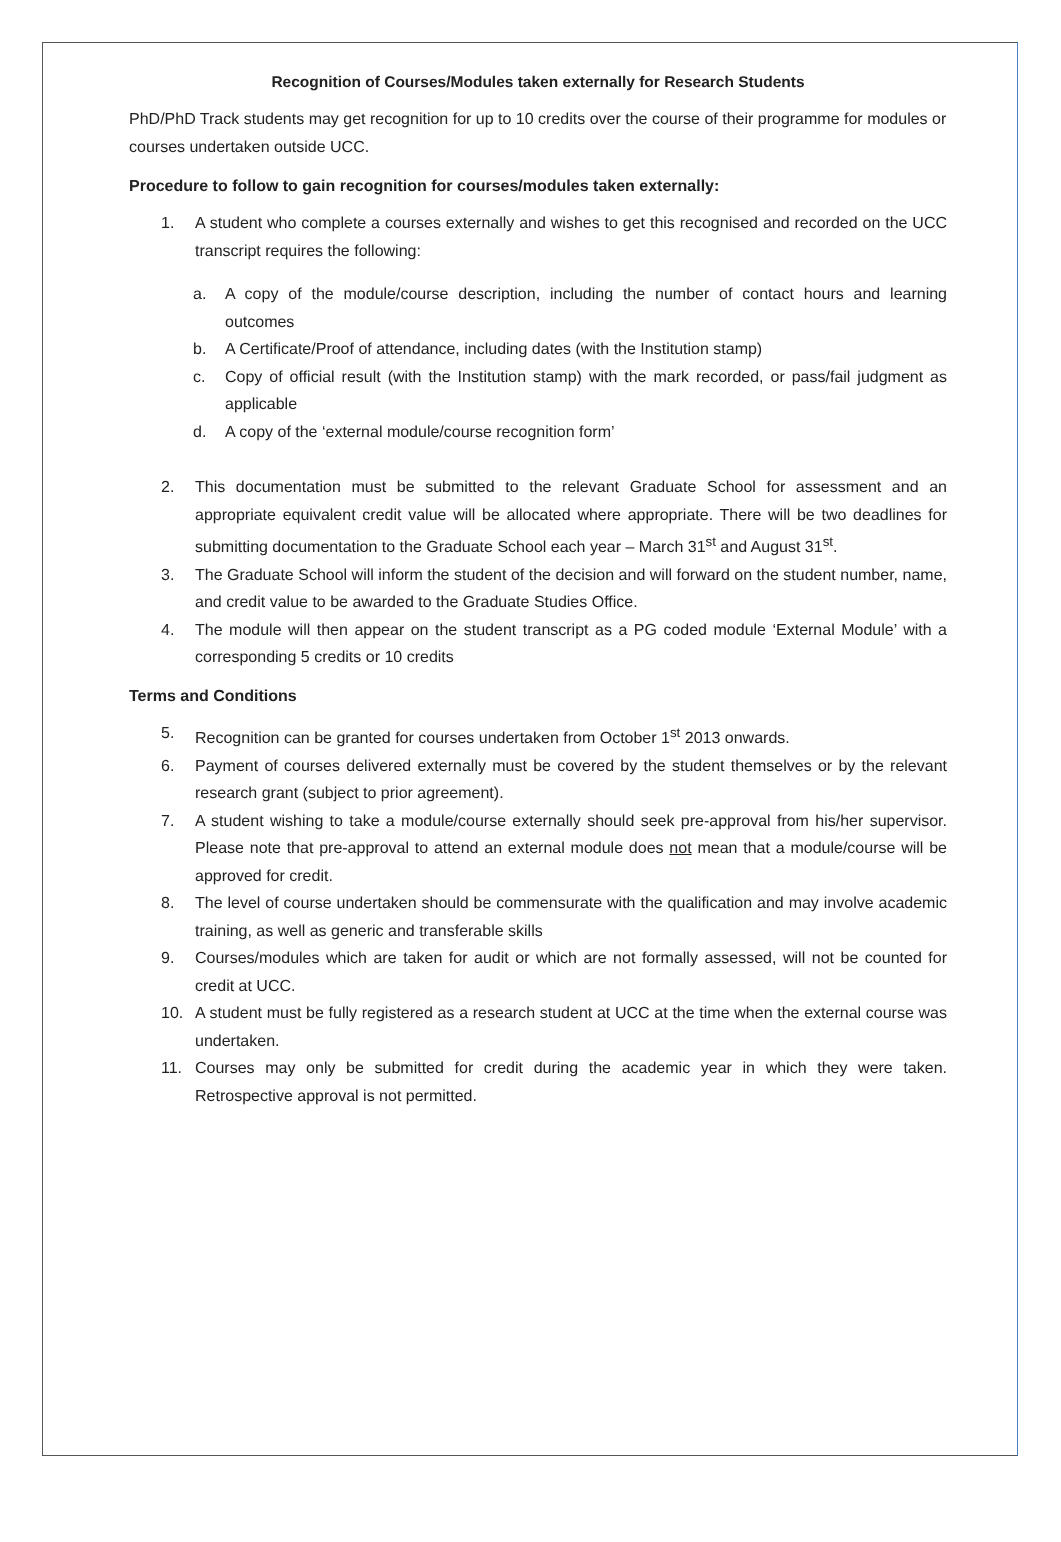Recognition of Courses/Modules taken externally for Research Students
PhD/PhD Track students may get recognition for up to 10 credits over the course of their programme for modules or courses undertaken outside UCC.
Procedure to follow to gain recognition for courses/modules taken externally:
1. A student who complete a courses externally and wishes to get this recognised and recorded on the UCC transcript requires the following:
a. A copy of the module/course description, including the number of contact hours and learning outcomes
b. A Certificate/Proof of attendance, including dates (with the Institution stamp)
c. Copy of official result (with the Institution stamp) with the mark recorded, or pass/fail judgment as applicable
d. A copy of the ‘external module/course recognition form’
2. This documentation must be submitted to the relevant Graduate School for assessment and an appropriate equivalent credit value will be allocated where appropriate. There will be two deadlines for submitting documentation to the Graduate School each year – March 31<sup>st</sup> and August 31<sup>st</sup>.
3. The Graduate School will inform the student of the decision and will forward on the student number, name, and credit value to be awarded to the Graduate Studies Office.
4. The module will then appear on the student transcript as a PG coded module ‘External Module’ with a corresponding 5 credits or 10 credits
Terms and Conditions
5. Recognition can be granted for courses undertaken from October 1<sup>st</sup> 2013 onwards.
6. Payment of courses delivered externally must be covered by the student themselves or by the relevant research grant (subject to prior agreement).
7. A student wishing to take a module/course externally should seek pre-approval from his/her supervisor. Please note that pre-approval to attend an external module does not mean that a module/course will be approved for credit.
8. The level of course undertaken should be commensurate with the qualification and may involve academic training, as well as generic and transferable skills
9. Courses/modules which are taken for audit or which are not formally assessed, will not be counted for credit at UCC.
10. A student must be fully registered as a research student at UCC at the time when the external course was undertaken.
11. Courses may only be submitted for credit during the academic year in which they were taken. Retrospective approval is not permitted.